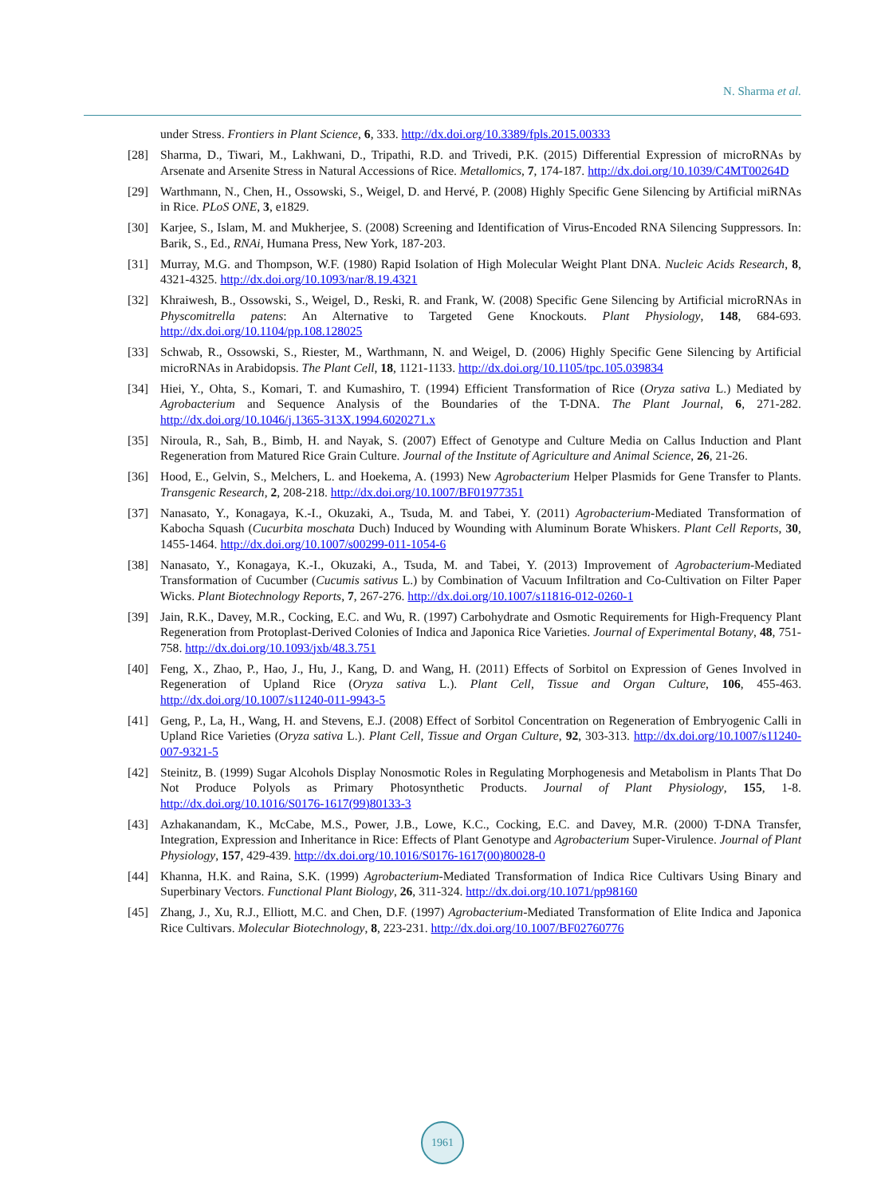N. Sharma et al.
under Stress. Frontiers in Plant Science, 6, 333. http://dx.doi.org/10.3389/fpls.2015.00333
[28] Sharma, D., Tiwari, M., Lakhwani, D., Tripathi, R.D. and Trivedi, P.K. (2015) Differential Expression of microRNAs by Arsenate and Arsenite Stress in Natural Accessions of Rice. Metallomics, 7, 174-187. http://dx.doi.org/10.1039/C4MT00264D
[29] Warthmann, N., Chen, H., Ossowski, S., Weigel, D. and Hervé, P. (2008) Highly Specific Gene Silencing by Artificial miRNAs in Rice. PLoS ONE, 3, e1829.
[30] Karjee, S., Islam, M. and Mukherjee, S. (2008) Screening and Identification of Virus-Encoded RNA Silencing Suppressors. In: Barik, S., Ed., RNAi, Humana Press, New York, 187-203.
[31] Murray, M.G. and Thompson, W.F. (1980) Rapid Isolation of High Molecular Weight Plant DNA. Nucleic Acids Research, 8, 4321-4325. http://dx.doi.org/10.1093/nar/8.19.4321
[32] Khraiwesh, B., Ossowski, S., Weigel, D., Reski, R. and Frank, W. (2008) Specific Gene Silencing by Artificial microRNAs in Physcomitrella patens: An Alternative to Targeted Gene Knockouts. Plant Physiology, 148, 684-693. http://dx.doi.org/10.1104/pp.108.128025
[33] Schwab, R., Ossowski, S., Riester, M., Warthmann, N. and Weigel, D. (2006) Highly Specific Gene Silencing by Artificial microRNAs in Arabidopsis. The Plant Cell, 18, 1121-1133. http://dx.doi.org/10.1105/tpc.105.039834
[34] Hiei, Y., Ohta, S., Komari, T. and Kumashiro, T. (1994) Efficient Transformation of Rice (Oryza sativa L.) Mediated by Agrobacterium and Sequence Analysis of the Boundaries of the T-DNA. The Plant Journal, 6, 271-282. http://dx.doi.org/10.1046/j.1365-313X.1994.6020271.x
[35] Niroula, R., Sah, B., Bimb, H. and Nayak, S. (2007) Effect of Genotype and Culture Media on Callus Induction and Plant Regeneration from Matured Rice Grain Culture. Journal of the Institute of Agriculture and Animal Science, 26, 21-26.
[36] Hood, E., Gelvin, S., Melchers, L. and Hoekema, A. (1993) New Agrobacterium Helper Plasmids for Gene Transfer to Plants. Transgenic Research, 2, 208-218. http://dx.doi.org/10.1007/BF01977351
[37] Nanasato, Y., Konagaya, K.-I., Okuzaki, A., Tsuda, M. and Tabei, Y. (2011) Agrobacterium-Mediated Transformation of Kabocha Squash (Cucurbita moschata Duch) Induced by Wounding with Aluminum Borate Whiskers. Plant Cell Reports, 30, 1455-1464. http://dx.doi.org/10.1007/s00299-011-1054-6
[38] Nanasato, Y., Konagaya, K.-I., Okuzaki, A., Tsuda, M. and Tabei, Y. (2013) Improvement of Agrobacterium-Mediated Transformation of Cucumber (Cucumis sativus L.) by Combination of Vacuum Infiltration and Co-Cultivation on Filter Paper Wicks. Plant Biotechnology Reports, 7, 267-276. http://dx.doi.org/10.1007/s11816-012-0260-1
[39] Jain, R.K., Davey, M.R., Cocking, E.C. and Wu, R. (1997) Carbohydrate and Osmotic Requirements for High-Frequency Plant Regeneration from Protoplast-Derived Colonies of Indica and Japonica Rice Varieties. Journal of Experimental Botany, 48, 751-758. http://dx.doi.org/10.1093/jxb/48.3.751
[40] Feng, X., Zhao, P., Hao, J., Hu, J., Kang, D. and Wang, H. (2011) Effects of Sorbitol on Expression of Genes Involved in Regeneration of Upland Rice (Oryza sativa L.). Plant Cell, Tissue and Organ Culture, 106, 455-463. http://dx.doi.org/10.1007/s11240-011-9943-5
[41] Geng, P., La, H., Wang, H. and Stevens, E.J. (2008) Effect of Sorbitol Concentration on Regeneration of Embryogenic Calli in Upland Rice Varieties (Oryza sativa L.). Plant Cell, Tissue and Organ Culture, 92, 303-313. http://dx.doi.org/10.1007/s11240-007-9321-5
[42] Steinitz, B. (1999) Sugar Alcohols Display Nonosmotic Roles in Regulating Morphogenesis and Metabolism in Plants That Do Not Produce Polyols as Primary Photosynthetic Products. Journal of Plant Physiology, 155, 1-8. http://dx.doi.org/10.1016/S0176-1617(99)80133-3
[43] Azhakanandam, K., McCabe, M.S., Power, J.B., Lowe, K.C., Cocking, E.C. and Davey, M.R. (2000) T-DNA Transfer, Integration, Expression and Inheritance in Rice: Effects of Plant Genotype and Agrobacterium Super-Virulence. Journal of Plant Physiology, 157, 429-439. http://dx.doi.org/10.1016/S0176-1617(00)80028-0
[44] Khanna, H.K. and Raina, S.K. (1999) Agrobacterium-Mediated Transformation of Indica Rice Cultivars Using Binary and Superbinary Vectors. Functional Plant Biology, 26, 311-324. http://dx.doi.org/10.1071/pp98160
[45] Zhang, J., Xu, R.J., Elliott, M.C. and Chen, D.F. (1997) Agrobacterium-Mediated Transformation of Elite Indica and Japonica Rice Cultivars. Molecular Biotechnology, 8, 223-231. http://dx.doi.org/10.1007/BF02760776
1961